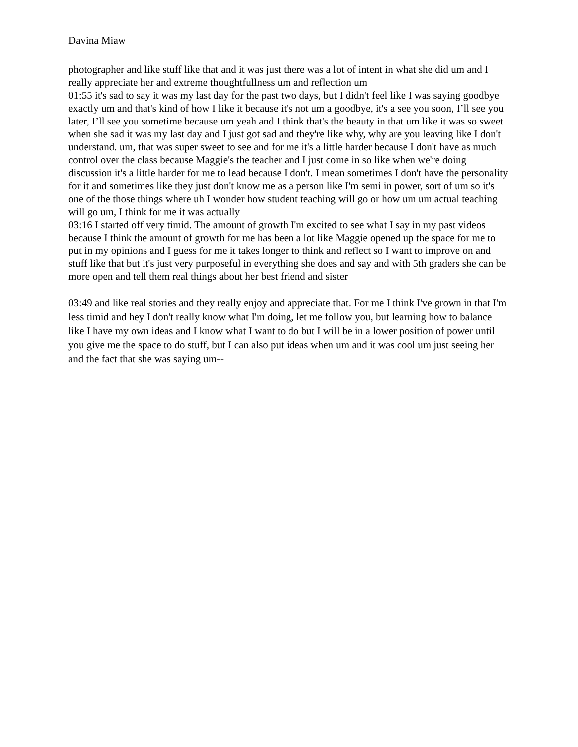Davina Miaw
photographer and like stuff like that and it was just there was a lot of intent in what she did um and I really appreciate her and extreme thoughtfullness um and reflection um
01:55 it's sad to say it was my last day for the past two days, but I didn't feel like I was saying goodbye exactly um and that's kind of how I like it because it's not um a goodbye, it's a see you soon, I’ll see you later, I’ll see you sometime because um yeah and I think that's the beauty in that um like it was so sweet when she sad it was my last day and I just got sad and they're like why, why are you leaving like I don't understand. um, that was super sweet to see and for me it's a little harder because I don't have as much control over the class because Maggie's the teacher and I just come in so like when we're doing discussion it's a little harder for me to lead because I don't. I mean sometimes I don't have the personality for it and sometimes like they just don't know me as a person like I'm semi in power, sort of um so it's one of the those things where uh I wonder how student teaching will go or how um um actual teaching will go um, I think for me it was actually
03:16 I started off very timid. The amount of growth I'm excited to see what I say in my past videos because I think the amount of growth for me has been a lot like Maggie opened up the space for me to put in my opinions and I guess for me it takes longer to think and reflect so I want to improve on and stuff like that but it's just very purposeful in everything she does and say and with 5th graders she can be more open and tell them real things about her best friend and sister
03:49 and like real stories and they really enjoy and appreciate that. For me I think I've grown in that I'm less timid and hey I don't really know what I'm doing, let me follow you, but learning how to balance like I have my own ideas and I know what I want to do but I will be in a lower position of power until you give me the space to do stuff, but I can also put ideas when um and it was cool um just seeing her and the fact that she was saying um--